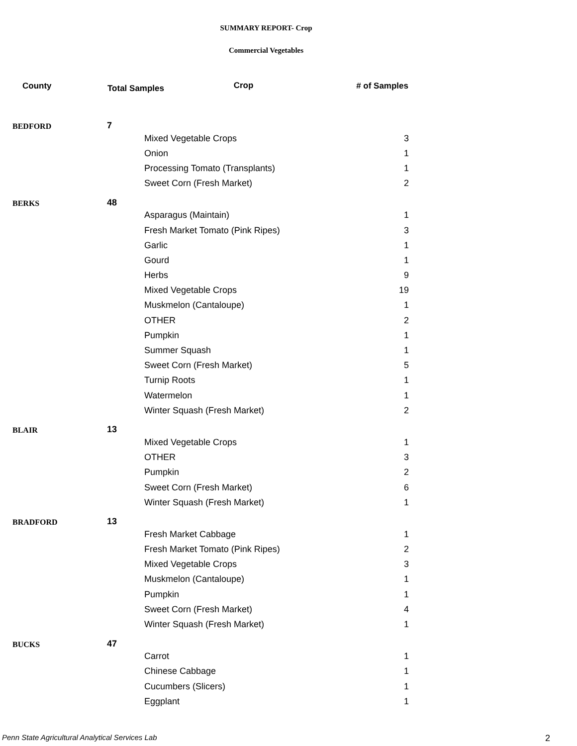SUMMARY REPORT- Crop
Commercial Vegetables
| County | Total Samples Crop | | # of Samples |
| --- | --- | --- | --- |
| BEDFORD | 7 | | |
| | | Mixed Vegetable Crops | 3 |
| | | Onion | 1 |
| | | Processing Tomato (Transplants) | 1 |
| | | Sweet Corn (Fresh Market) | 2 |
| BERKS | 48 | | |
| | | Asparagus (Maintain) | 1 |
| | | Fresh Market Tomato (Pink Ripes) | 3 |
| | | Garlic | 1 |
| | | Gourd | 1 |
| | | Herbs | 9 |
| | | Mixed Vegetable Crops | 19 |
| | | Muskmelon (Cantaloupe) | 1 |
| | | OTHER | 2 |
| | | Pumpkin | 1 |
| | | Summer Squash | 1 |
| | | Sweet Corn (Fresh Market) | 5 |
| | | Turnip Roots | 1 |
| | | Watermelon | 1 |
| | | Winter Squash (Fresh Market) | 2 |
| BLAIR | 13 | | |
| | | Mixed Vegetable Crops | 1 |
| | | OTHER | 3 |
| | | Pumpkin | 2 |
| | | Sweet Corn (Fresh Market) | 6 |
| | | Winter Squash (Fresh Market) | 1 |
| BRADFORD | 13 | | |
| | | Fresh Market Cabbage | 1 |
| | | Fresh Market Tomato (Pink Ripes) | 2 |
| | | Mixed Vegetable Crops | 3 |
| | | Muskmelon (Cantaloupe) | 1 |
| | | Pumpkin | 1 |
| | | Sweet Corn (Fresh Market) | 4 |
| | | Winter Squash (Fresh Market) | 1 |
| BUCKS | 47 | | |
| | | Carrot | 1 |
| | | Chinese Cabbage | 1 |
| | | Cucumbers (Slicers) | 1 |
| | | Eggplant | 1 |
Penn State Agricultural Analytical Services Lab
2